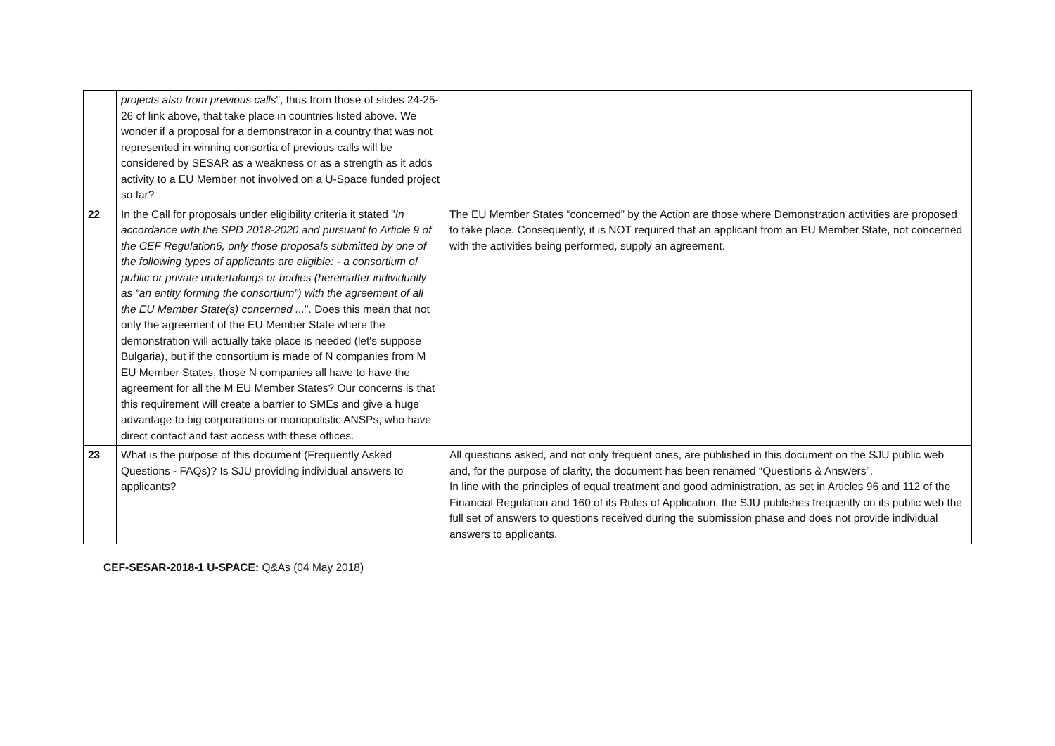| | projects also from previous calls ", thus from those of slides 24-25-26 of link above, that take place in countries listed above. We wonder if a proposal for a demonstrator in a country that was not represented in winning consortia of previous calls will be considered by SESAR as a weakness or as a strength as it adds activity to a EU Member not involved on a U-Space funded project so far? | |
| 22 | In the Call for proposals under eligibility criteria it stated " In accordance with the SPD 2018-2020 and pursuant to Article 9 of the CEF Regulation6, only those proposals submitted by one of the following types of applicants are eligible: - a consortium of public or private undertakings or bodies (hereinafter individually as “an entity forming the consortium”) with the agreement of all the EU Member State(s) concerned ... ". Does this mean that not only the agreement of the EU Member State where the demonstration will actually take place is needed (let's suppose Bulgaria), but if the consortium is made of N companies from M EU Member States, those N companies all have to have the agreement for all the M EU Member States? Our concerns is that this requirement will create a barrier to SMEs and give a huge advantage to big corporations or monopolistic ANSPs, who have direct contact and fast access with these offices. | The EU Member States “concerned” by the Action are those where Demonstration activities are proposed to take place. Consequently, it is NOT required that an applicant from an EU Member State, not concerned with the activities being performed, supply an agreement. |
| 23 | What is the purpose of this document (Frequently Asked Questions - FAQs)? Is SJU providing individual answers to applicants? | All questions asked, and not only frequent ones, are published in this document on the SJU public web and, for the purpose of clarity, the document has been renamed “Questions & Answers”. In line with the principles of equal treatment and good administration, as set in Articles 96 and 112 of the Financial Regulation and 160 of its Rules of Application, the SJU publishes frequently on its public web the full set of answers to questions received during the submission phase and does not provide individual answers to applicants. |
CEF-SESAR-2018-1 U-SPACE: Q&As (04 May 2018)